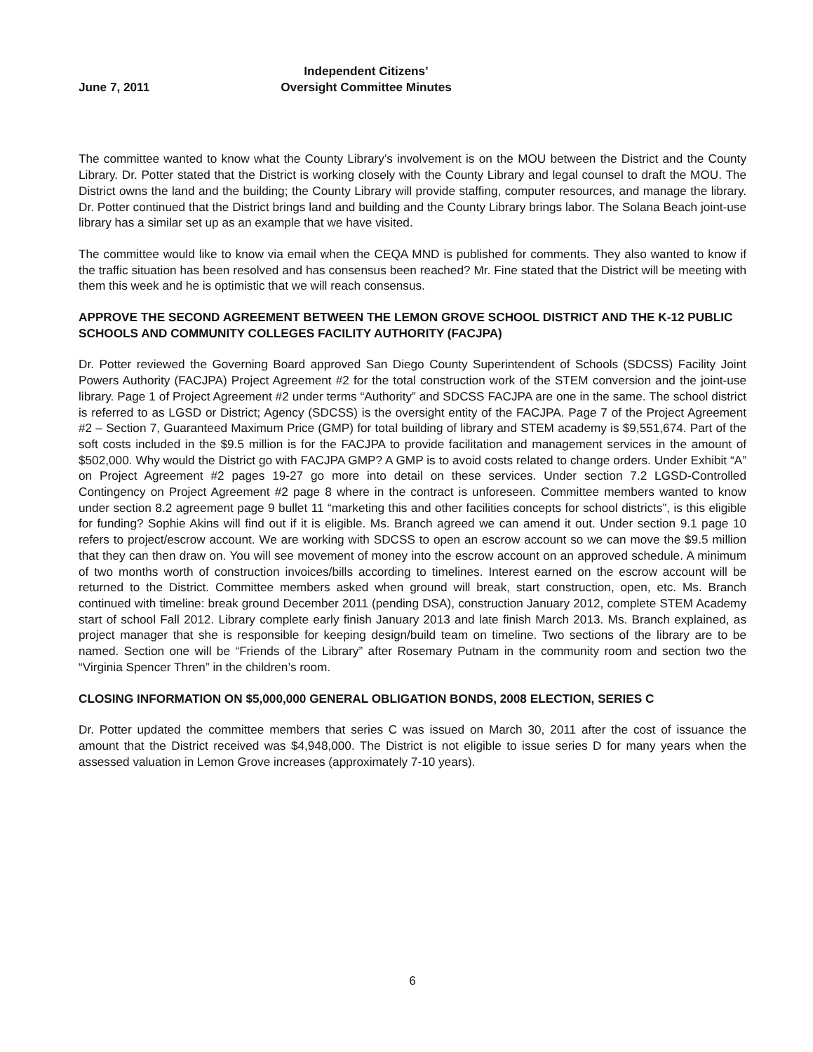June 7, 2011 Independent Citizens’
Oversight Committee Minutes
The committee wanted to know what the County Library’s involvement is on the MOU between the District and the County Library. Dr. Potter stated that the District is working closely with the County Library and legal counsel to draft the MOU. The District owns the land and the building; the County Library will provide staffing, computer resources, and manage the library. Dr. Potter continued that the District brings land and building and the County Library brings labor. The Solana Beach joint-use library has a similar set up as an example that we have visited.
The committee would like to know via email when the CEQA MND is published for comments. They also wanted to know if the traffic situation has been resolved and has consensus been reached? Mr. Fine stated that the District will be meeting with them this week and he is optimistic that we will reach consensus.
APPROVE THE SECOND AGREEMENT BETWEEN THE LEMON GROVE SCHOOL DISTRICT AND THE K-12 PUBLIC SCHOOLS AND COMMUNITY COLLEGES FACILITY AUTHORITY (FACJPA)
Dr. Potter reviewed the Governing Board approved San Diego County Superintendent of Schools (SDCSS) Facility Joint Powers Authority (FACJPA) Project Agreement #2 for the total construction work of the STEM conversion and the joint-use library. Page 1 of Project Agreement #2 under terms “Authority” and SDCSS FACJPA are one in the same. The school district is referred to as LGSD or District; Agency (SDCSS) is the oversight entity of the FACJPA. Page 7 of the Project Agreement #2 – Section 7, Guaranteed Maximum Price (GMP) for total building of library and STEM academy is $9,551,674. Part of the soft costs included in the $9.5 million is for the FACJPA to provide facilitation and management services in the amount of $502,000. Why would the District go with FACJPA GMP? A GMP is to avoid costs related to change orders. Under Exhibit “A” on Project Agreement #2 pages 19-27 go more into detail on these services. Under section 7.2 LGSD-Controlled Contingency on Project Agreement #2 page 8 where in the contract is unforeseen. Committee members wanted to know under section 8.2 agreement page 9 bullet 11 “marketing this and other facilities concepts for school districts”, is this eligible for funding? Sophie Akins will find out if it is eligible. Ms. Branch agreed we can amend it out. Under section 9.1 page 10 refers to project/escrow account. We are working with SDCSS to open an escrow account so we can move the $9.5 million that they can then draw on. You will see movement of money into the escrow account on an approved schedule. A minimum of two months worth of construction invoices/bills according to timelines. Interest earned on the escrow account will be returned to the District. Committee members asked when ground will break, start construction, open, etc. Ms. Branch continued with timeline: break ground December 2011 (pending DSA), construction January 2012, complete STEM Academy start of school Fall 2012. Library complete early finish January 2013 and late finish March 2013. Ms. Branch explained, as project manager that she is responsible for keeping design/build team on timeline. Two sections of the library are to be named. Section one will be “Friends of the Library” after Rosemary Putnam in the community room and section two the “Virginia Spencer Thren” in the children’s room.
CLOSING INFORMATION ON $5,000,000 GENERAL OBLIGATION BONDS, 2008 ELECTION, SERIES C
Dr. Potter updated the committee members that series C was issued on March 30, 2011 after the cost of issuance the amount that the District received was $4,948,000. The District is not eligible to issue series D for many years when the assessed valuation in Lemon Grove increases (approximately 7-10 years).
6